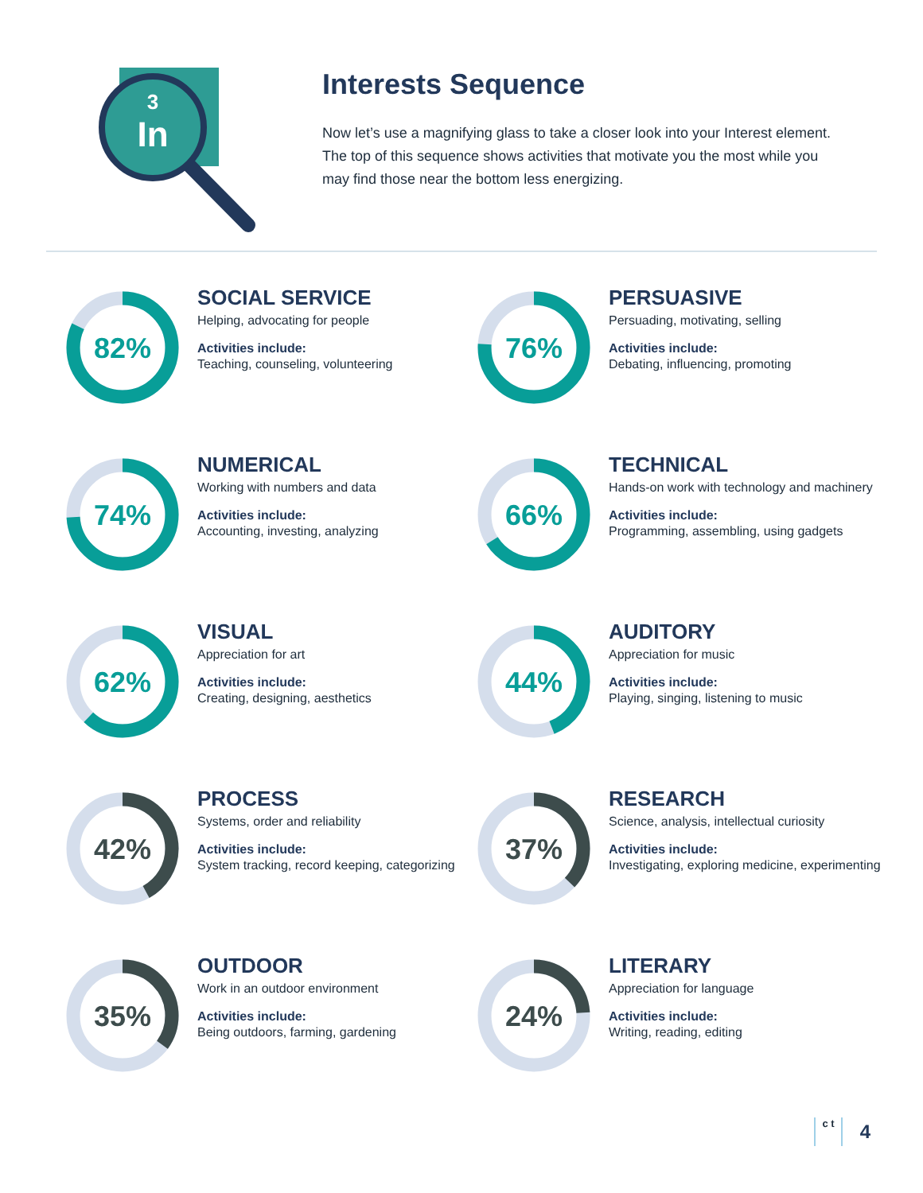3
In
Interests Sequence
Now let’s use a magnifying glass to take a closer look into your Interest element. The top of this sequence shows activities that motivate you the most while you may find those near the bottom less energizing.
82%
SOCIAL SERVICE
Helping, advocating for people
Activities include:
Teaching, counseling, volunteering
76%
PERSUASIVE
Persuading, motivating, selling
Activities include:
Debating, influencing, promoting
74%
NUMERICAL
Working with numbers and data
Activities include:
Accounting, investing, analyzing
66%
TECHNICAL
Hands-on work with technology and machinery
Activities include:
Programming, assembling, using gadgets
62%
VISUAL
Appreciation for art
Activities include:
Creating, designing, aesthetics
44%
AUDITORY
Appreciation for music
Activities include:
Playing, singing, listening to music
42%
PROCESS
Systems, order and reliability
Activities include:
System tracking, record keeping, categorizing
37%
RESEARCH
Science, analysis, intellectual curiosity
Activities include:
Investigating, exploring medicine, experimenting
35%
OUTDOOR
Work in an outdoor environment
Activities include:
Being outdoors, farming, gardening
24%
LITERARY
Appreciation for language
Activities include:
Writing, reading, editing
c t
4